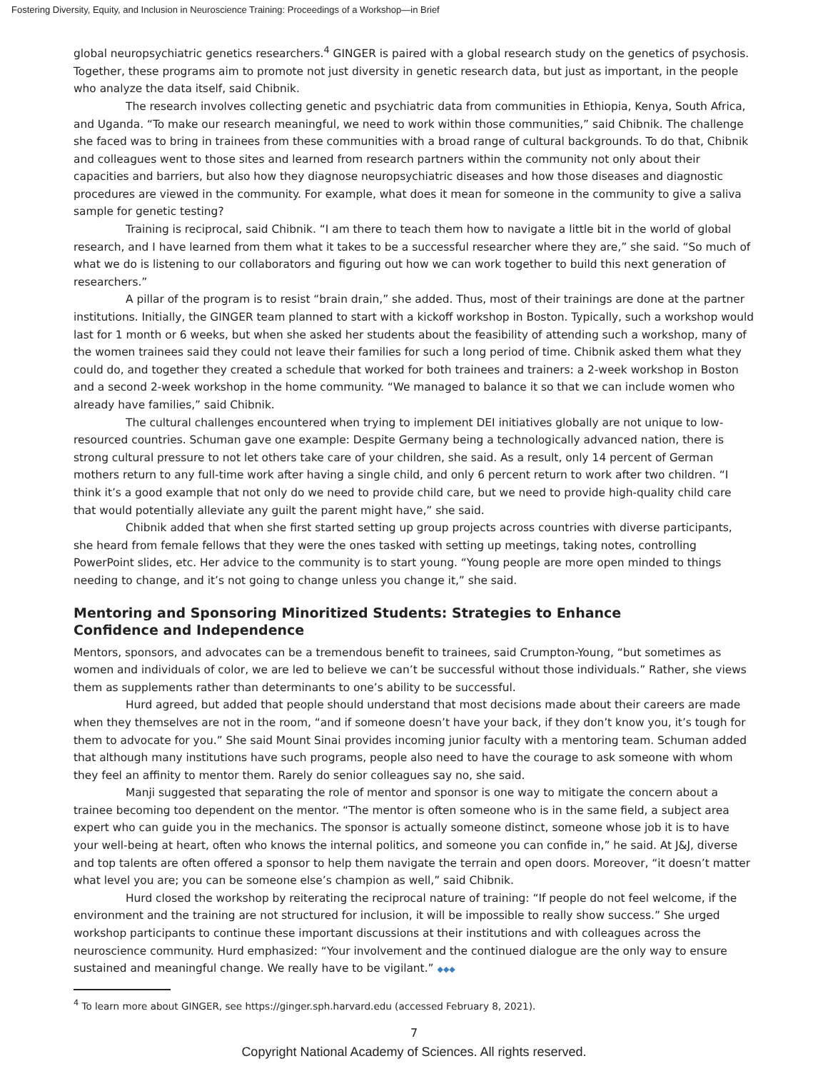Fostering Diversity, Equity, and Inclusion in Neuroscience Training: Proceedings of a Workshop—in Brief
global neuropsychiatric genetics researchers.<sup>4</sup> GINGER is paired with a global research study on the genetics of psychosis. Together, these programs aim to promote not just diversity in genetic research data, but just as important, in the people who analyze the data itself, said Chibnik.
The research involves collecting genetic and psychiatric data from communities in Ethiopia, Kenya, South Africa, and Uganda. “To make our research meaningful, we need to work within those communities,” said Chibnik. The challenge she faced was to bring in trainees from these communities with a broad range of cultural backgrounds. To do that, Chibnik and colleagues went to those sites and learned from research partners within the community not only about their capacities and barriers, but also how they diagnose neuropsychiatric diseases and how those diseases and diagnostic procedures are viewed in the community. For example, what does it mean for someone in the community to give a saliva sample for genetic testing?
Training is reciprocal, said Chibnik. “I am there to teach them how to navigate a little bit in the world of global research, and I have learned from them what it takes to be a successful researcher where they are,” she said. “So much of what we do is listening to our collaborators and figuring out how we can work together to build this next generation of researchers.”
A pillar of the program is to resist “brain drain,” she added. Thus, most of their trainings are done at the partner institutions. Initially, the GINGER team planned to start with a kickoff workshop in Boston. Typically, such a workshop would last for 1 month or 6 weeks, but when she asked her students about the feasibility of attending such a workshop, many of the women trainees said they could not leave their families for such a long period of time. Chibnik asked them what they could do, and together they created a schedule that worked for both trainees and trainers: a 2-week workshop in Boston and a second 2-week workshop in the home community. “We managed to balance it so that we can include women who already have families,” said Chibnik.
The cultural challenges encountered when trying to implement DEI initiatives globally are not unique to low-resourced countries. Schuman gave one example: Despite Germany being a technologically advanced nation, there is strong cultural pressure to not let others take care of your children, she said. As a result, only 14 percent of German mothers return to any full-time work after having a single child, and only 6 percent return to work after two children. “I think it’s a good example that not only do we need to provide child care, but we need to provide high-quality child care that would potentially alleviate any guilt the parent might have,” she said.
Chibnik added that when she first started setting up group projects across countries with diverse participants, she heard from female fellows that they were the ones tasked with setting up meetings, taking notes, controlling PowerPoint slides, etc. Her advice to the community is to start young. “Young people are more open minded to things needing to change, and it’s not going to change unless you change it,” she said.
Mentoring and Sponsoring Minoritized Students: Strategies to Enhance Confidence and Independence
Mentors, sponsors, and advocates can be a tremendous benefit to trainees, said Crumpton-Young, “but sometimes as women and individuals of color, we are led to believe we can’t be successful without those individuals.” Rather, she views them as supplements rather than determinants to one’s ability to be successful.
Hurd agreed, but added that people should understand that most decisions made about their careers are made when they themselves are not in the room, “and if someone doesn’t have your back, if they don’t know you, it’s tough for them to advocate for you.” She said Mount Sinai provides incoming junior faculty with a mentoring team. Schuman added that although many institutions have such programs, people also need to have the courage to ask someone with whom they feel an affinity to mentor them. Rarely do senior colleagues say no, she said.
Manji suggested that separating the role of mentor and sponsor is one way to mitigate the concern about a trainee becoming too dependent on the mentor. “The mentor is often someone who is in the same field, a subject area expert who can guide you in the mechanics. The sponsor is actually someone distinct, someone whose job it is to have your well-being at heart, often who knows the internal politics, and someone you can confide in,” he said. At J&J, diverse and top talents are often offered a sponsor to help them navigate the terrain and open doors. Moreover, “it doesn’t matter what level you are; you can be someone else’s champion as well,” said Chibnik.
Hurd closed the workshop by reiterating the reciprocal nature of training: “If people do not feel welcome, if the environment and the training are not structured for inclusion, it will be impossible to really show success.” She urged workshop participants to continue these important discussions at their institutions and with colleagues across the neuroscience community. Hurd emphasized: “Your involvement and the continued dialogue are the only way to ensure sustained and meaningful change. We really have to be vigilant.” ◆◆◆
<sup>4</sup> To learn more about GINGER, see https://ginger.sph.harvard.edu (accessed February 8, 2021).
7
Copyright National Academy of Sciences. All rights reserved.